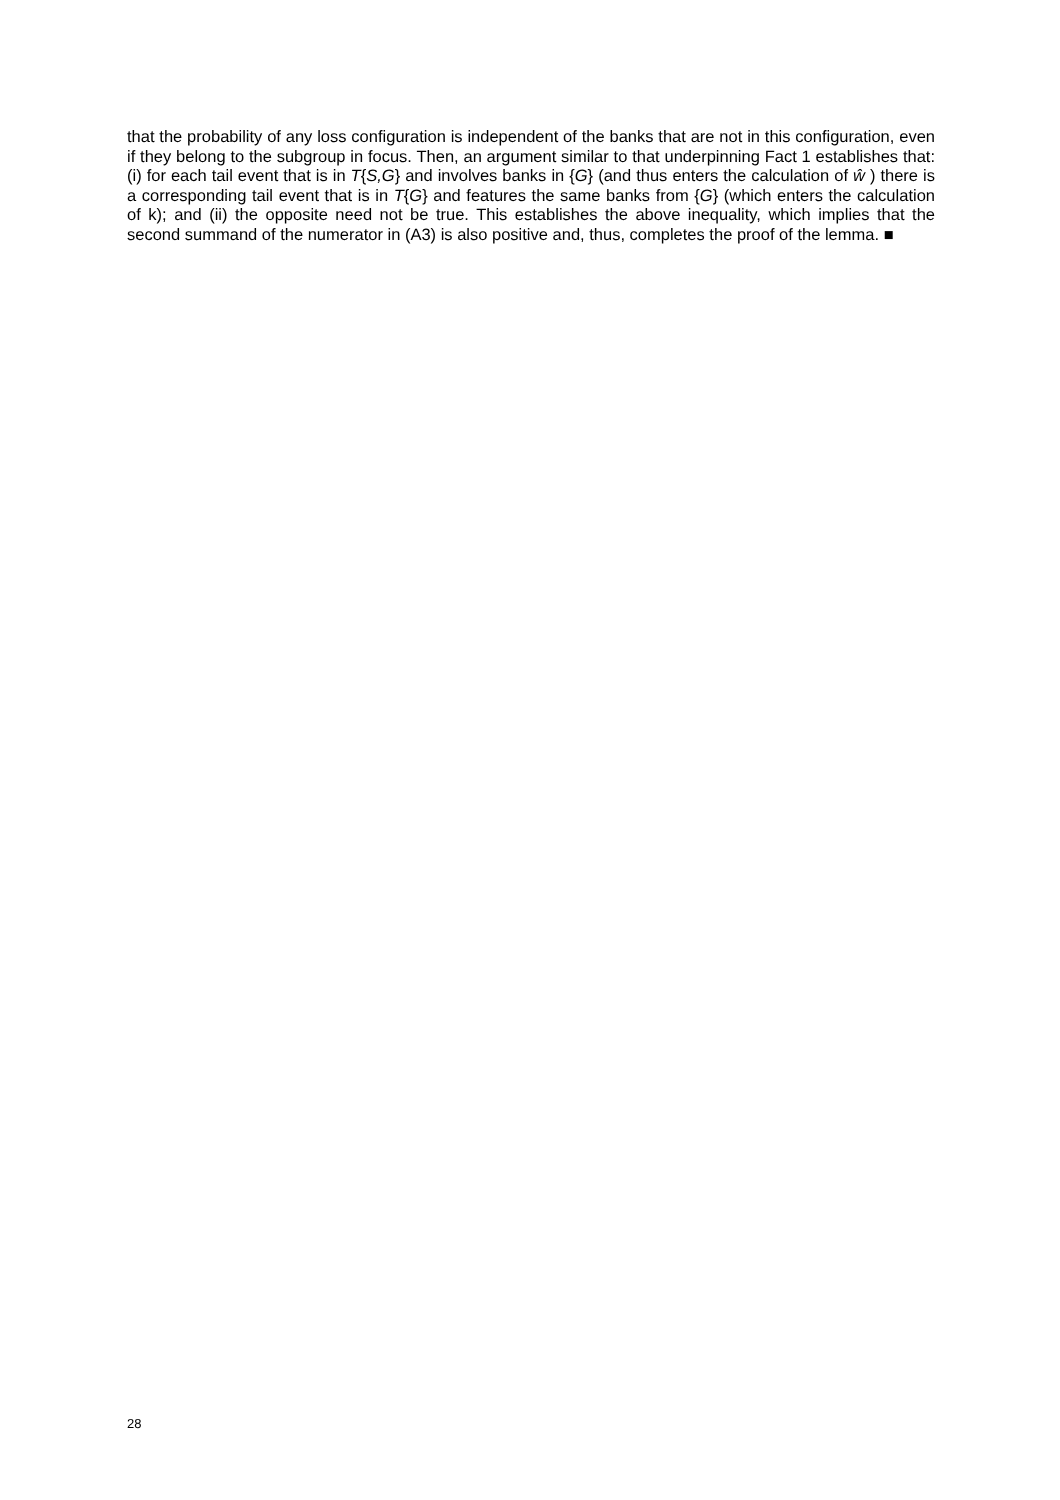that the probability of any loss configuration is independent of the banks that are not in this configuration, even if they belong to the subgroup in focus. Then, an argument similar to that underpinning Fact 1 establishes that: (i) for each tail event that is in T{S,G} and involves banks in {G} (and thus enters the calculation of ŵ ) there is a corresponding tail event that is in T{G} and features the same banks from {G} (which enters the calculation of k); and (ii) the opposite need not be true. This establishes the above inequality, which implies that the second summand of the numerator in (A3) is also positive and, thus, completes the proof of the lemma. ■
28